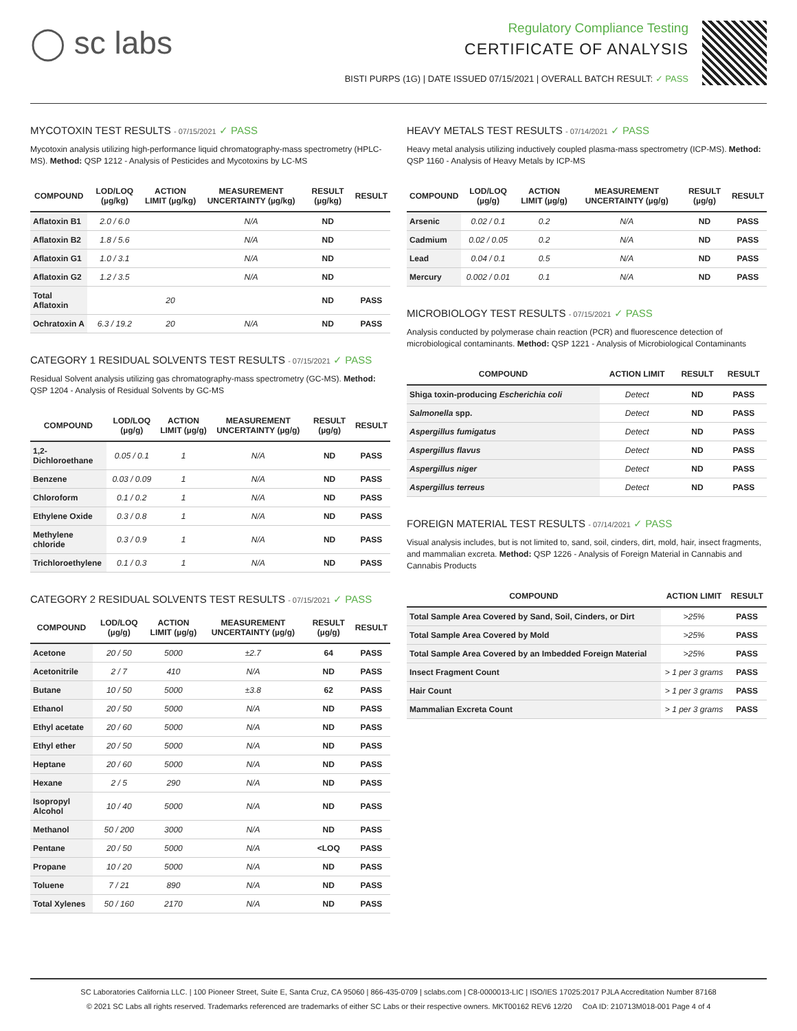◯ sc labs
Regulatory Compliance Testing
CERTIFICATE OF ANALYSIS
BISTI PURPS (1G) | DATE ISSUED 07/15/2021 | OVERALL BATCH RESULT: ✓ PASS
MYCOTOXIN TEST RESULTS - 07/15/2021 ✓ PASS
Mycotoxin analysis utilizing high-performance liquid chromatography-mass spectrometry (HPLC-MS). Method: QSP 1212 - Analysis of Pesticides and Mycotoxins by LC-MS
| COMPOUND | LOD/LOQ (µg/kg) | ACTION LIMIT (µg/kg) | MEASUREMENT UNCERTAINTY (µg/kg) | RESULT (µg/kg) | RESULT |
| --- | --- | --- | --- | --- | --- |
| Aflatoxin B1 | 2.0 / 6.0 | | N/A | ND | |
| Aflatoxin B2 | 1.8 / 5.6 | | N/A | ND | |
| Aflatoxin G1 | 1.0 / 3.1 | | N/A | ND | |
| Aflatoxin G2 | 1.2 / 3.5 | | N/A | ND | |
| Total Aflatoxin | | 20 | | ND | PASS |
| Ochratoxin A | 6.3 / 19.2 | 20 | N/A | ND | PASS |
CATEGORY 1 RESIDUAL SOLVENTS TEST RESULTS - 07/15/2021 ✓ PASS
Residual Solvent analysis utilizing gas chromatography-mass spectrometry (GC-MS). Method: QSP 1204 - Analysis of Residual Solvents by GC-MS
| COMPOUND | LOD/LOQ (µg/g) | ACTION LIMIT (µg/g) | MEASUREMENT UNCERTAINTY (µg/g) | RESULT (µg/g) | RESULT |
| --- | --- | --- | --- | --- | --- |
| 1,2-Dichloroethane | 0.05 / 0.1 | 1 | N/A | ND | PASS |
| Benzene | 0.03 / 0.09 | 1 | N/A | ND | PASS |
| Chloroform | 0.1 / 0.2 | 1 | N/A | ND | PASS |
| Ethylene Oxide | 0.3 / 0.8 | 1 | N/A | ND | PASS |
| Methylene chloride | 0.3 / 0.9 | 1 | N/A | ND | PASS |
| Trichloroethylene | 0.1 / 0.3 | 1 | N/A | ND | PASS |
CATEGORY 2 RESIDUAL SOLVENTS TEST RESULTS - 07/15/2021 ✓ PASS
| COMPOUND | LOD/LOQ (µg/g) | ACTION LIMIT (µg/g) | MEASUREMENT UNCERTAINTY (µg/g) | RESULT (µg/g) | RESULT |
| --- | --- | --- | --- | --- | --- |
| Acetone | 20 / 50 | 5000 | ±2.7 | 64 | PASS |
| Acetonitrile | 2 / 7 | 410 | N/A | ND | PASS |
| Butane | 10 / 50 | 5000 | ±3.8 | 62 | PASS |
| Ethanol | 20 / 50 | 5000 | N/A | ND | PASS |
| Ethyl acetate | 20 / 60 | 5000 | N/A | ND | PASS |
| Ethyl ether | 20 / 50 | 5000 | N/A | ND | PASS |
| Heptane | 20 / 60 | 5000 | N/A | ND | PASS |
| Hexane | 2 / 5 | 290 | N/A | ND | PASS |
| Isopropyl Alcohol | 10 / 40 | 5000 | N/A | ND | PASS |
| Methanol | 50 / 200 | 3000 | N/A | ND | PASS |
| Pentane | 20 / 50 | 5000 | N/A | <LOQ | PASS |
| Propane | 10 / 20 | 5000 | N/A | ND | PASS |
| Toluene | 7 / 21 | 890 | N/A | ND | PASS |
| Total Xylenes | 50 / 160 | 2170 | N/A | ND | PASS |
HEAVY METALS TEST RESULTS - 07/14/2021 ✓ PASS
Heavy metal analysis utilizing inductively coupled plasma-mass spectrometry (ICP-MS). Method: QSP 1160 - Analysis of Heavy Metals by ICP-MS
| COMPOUND | LOD/LOQ (µg/g) | ACTION LIMIT (µg/g) | MEASUREMENT UNCERTAINTY (µg/g) | RESULT (µg/g) | RESULT |
| --- | --- | --- | --- | --- | --- |
| Arsenic | 0.02 / 0.1 | 0.2 | N/A | ND | PASS |
| Cadmium | 0.02 / 0.05 | 0.2 | N/A | ND | PASS |
| Lead | 0.04 / 0.1 | 0.5 | N/A | ND | PASS |
| Mercury | 0.002 / 0.01 | 0.1 | N/A | ND | PASS |
MICROBIOLOGY TEST RESULTS - 07/15/2021 ✓ PASS
Analysis conducted by polymerase chain reaction (PCR) and fluorescence detection of microbiological contaminants. Method: QSP 1221 - Analysis of Microbiological Contaminants
| COMPOUND | ACTION LIMIT | RESULT | RESULT |
| --- | --- | --- | --- |
| Shiga toxin-producing Escherichia coli | Detect | ND | PASS |
| Salmonella spp. | Detect | ND | PASS |
| Aspergillus fumigatus | Detect | ND | PASS |
| Aspergillus flavus | Detect | ND | PASS |
| Aspergillus niger | Detect | ND | PASS |
| Aspergillus terreus | Detect | ND | PASS |
FOREIGN MATERIAL TEST RESULTS - 07/14/2021 ✓ PASS
Visual analysis includes, but is not limited to, sand, soil, cinders, dirt, mold, hair, insect fragments, and mammalian excreta. Method: QSP 1226 - Analysis of Foreign Material in Cannabis and Cannabis Products
| COMPOUND | ACTION LIMIT | RESULT |
| --- | --- | --- |
| Total Sample Area Covered by Sand, Soil, Cinders, or Dirt | >25% | PASS |
| Total Sample Area Covered by Mold | >25% | PASS |
| Total Sample Area Covered by an Imbedded Foreign Material | >25% | PASS |
| Insect Fragment Count | > 1 per 3 grams | PASS |
| Hair Count | > 1 per 3 grams | PASS |
| Mammalian Excreta Count | > 1 per 3 grams | PASS |
SC Laboratories California LLC. | 100 Pioneer Street, Suite E, Santa Cruz, CA 95060 | 866-435-0709 | sclabs.com | C8-0000013-LIC | ISO/IES 17025:2017 PJLA Accreditation Number 87168
© 2021 SC Labs all rights reserved. Trademarks referenced are trademarks of either SC Labs or their respective owners. MKT00162 REV6 12/20 CoA ID: 210713M018-001 Page 4 of 4